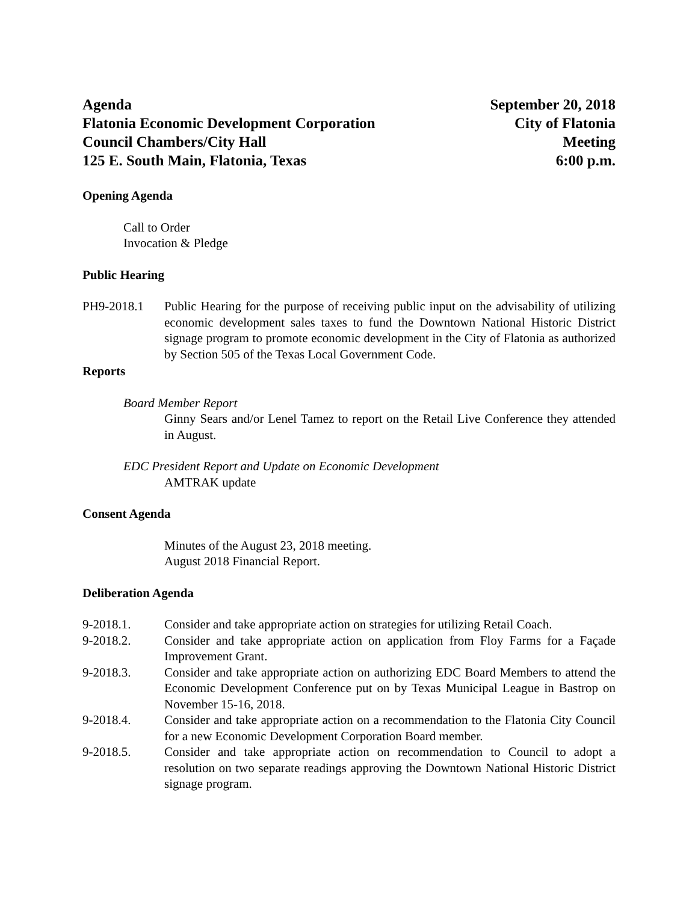Agenda
Flatonia Economic Development Corporation
Council Chambers/City Hall
125 E. South Main, Flatonia, Texas
September 20, 2018
City of Flatonia
Meeting
6:00 p.m.
Opening Agenda
Call to Order
Invocation & Pledge
Public Hearing
PH9-2018.1 Public Hearing for the purpose of receiving public input on the advisability of utilizing economic development sales taxes to fund the Downtown National Historic District signage program to promote economic development in the City of Flatonia as authorized by Section 505 of the Texas Local Government Code.
Reports
Board Member Report
Ginny Sears and/or Lenel Tamez to report on the Retail Live Conference they attended in August.
EDC President Report and Update on Economic Development
AMTRAK update
Consent Agenda
Minutes of the August 23, 2018 meeting.
August 2018 Financial Report.
Deliberation Agenda
9-2018.1. Consider and take appropriate action on strategies for utilizing Retail Coach.
9-2018.2. Consider and take appropriate action on application from Floy Farms for a Façade Improvement Grant.
9-2018.3. Consider and take appropriate action on authorizing EDC Board Members to attend the Economic Development Conference put on by Texas Municipal League in Bastrop on November 15-16, 2018.
9-2018.4. Consider and take appropriate action on a recommendation to the Flatonia City Council for a new Economic Development Corporation Board member.
9-2018.5. Consider and take appropriate action on recommendation to Council to adopt a resolution on two separate readings approving the Downtown National Historic District signage program.